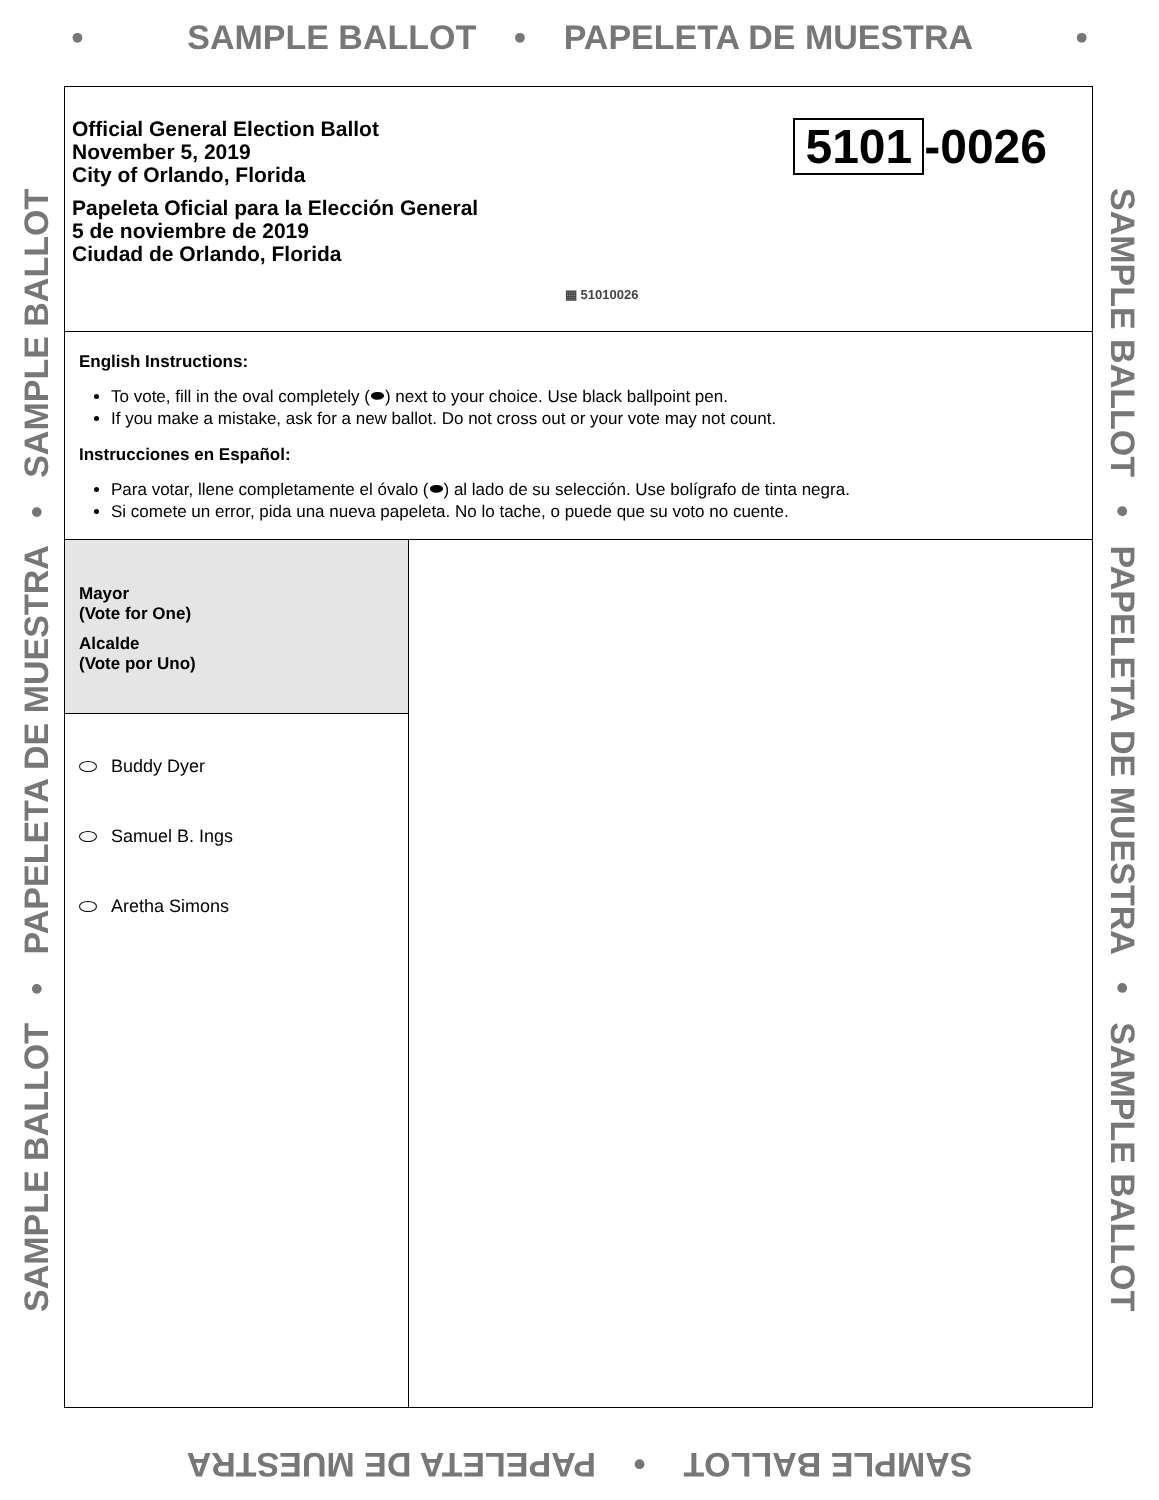• SAMPLE BALLOT • PAPELETA DE MUESTRA •
SAMPLE BALLOT • PAPELETA DE MUESTRA • SAMPLE BALLOT
SAMPLE BALLOT • PAPELETA DE MUESTRA • SAMPLE BALLOT
Official General Election Ballot
November 5, 2019
City of Orlando, Florida
Papeleta Oficial para la Elección General
5 de noviembre de 2019
Ciudad de Orlando, Florida
5101 -0026
▦ 51010026
English Instructions:
To vote, fill in the oval completely (⬬) next to your choice. Use black ballpoint pen.
If you make a mistake, ask for a new ballot. Do not cross out or your vote may not count.
Instrucciones en Español:
Para votar, llene completamente el óvalo (⬬) al lado de su selección. Use bolígrafo de tinta negra.
Si comete un error, pida una nueva papeleta. No lo tache, o puede que su voto no cuente.
Mayor
(Vote for One)
Alcalde
(Vote por Uno)
Buddy Dyer
Samuel B. Ings
Aretha Simons
SAMPLE BALLOT • PAPELETA DE MUESTRA